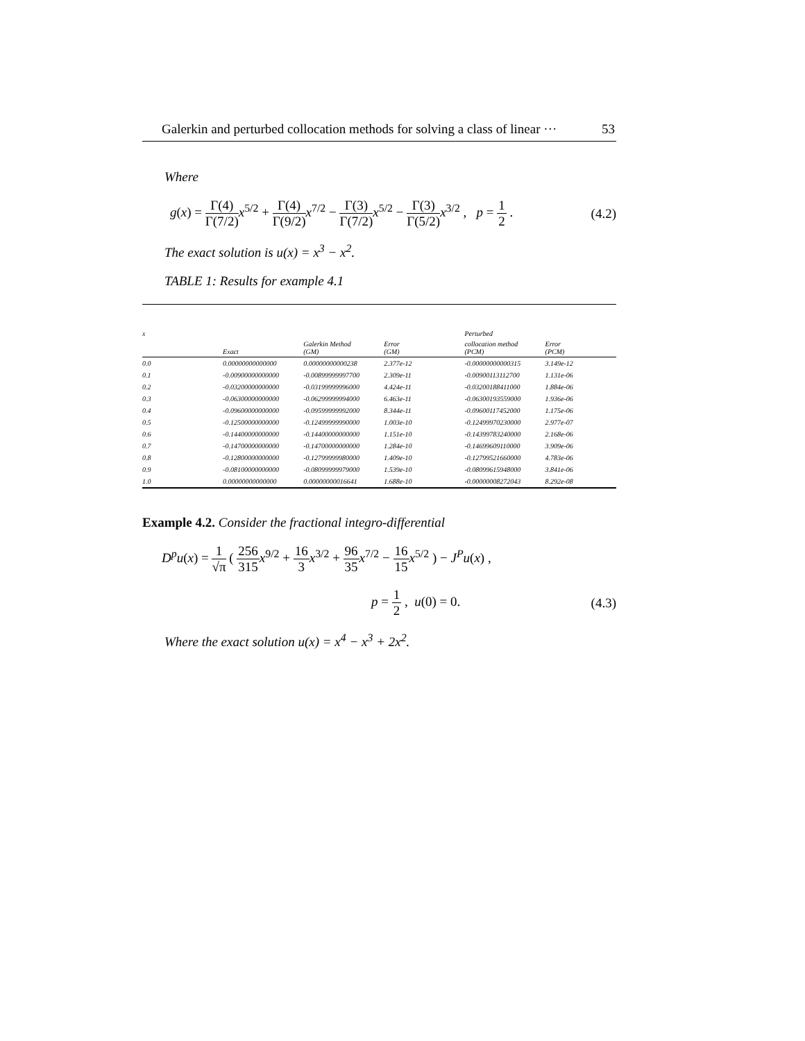Galerkin and perturbed collocation methods for solving a class of linear ··· 53
Where
g(x) = Γ(4) Γ(7/2) x<sup>5/2</sup> + Γ(4) Γ(9/2) x<sup>7/2</sup> − Γ(3) Γ(7/2) x<sup>5/2</sup> − Γ(3) Γ(5/2) x<sup>3/2</sup> , p = 1 2 . (4.2)
The exact solution is u(x) = x<sup>3</sup> − x<sup>2</sup>.
TABLE 1: Results for example 4.1
| x | | | | Perturbed | |
| --- | --- | --- | --- | --- | --- |
| | Exact | Galerkin Method (GM) | Error (GM) | collocation method (PCM) | Error (PCM) |
| 0.0 | 0.00000000000000 | 0.00000000000238 | 2.377e-12 | -0.00000000000315 | 3.149e-12 |
| 0.1 | -0.00900000000000 | -0.00899999997700 | 2.309e-11 | -0.00900113112700 | 1.131e-06 |
| 0.2 | -0.03200000000000 | -0.03199999996000 | 4.424e-11 | -0.03200188411000 | 1.884e-06 |
| 0.3 | -0.06300000000000 | -0.06299999994000 | 6.463e-11 | -0.06300193559000 | 1.936e-06 |
| 0.4 | -0.09600000000000 | -0.09599999992000 | 8.344e-11 | -0.09600117452000 | 1.175e-06 |
| 0.5 | -0.12500000000000 | -0.12499999990000 | 1.003e-10 | -0.12499970230000 | 2.977e-07 |
| 0.6 | -0.14400000000000 | -0.14400000000000 | 1.151e-10 | -0.14399783240000 | 2.168e-06 |
| 0.7 | -0.14700000000000 | -0.14700000000000 | 1.284e-10 | -0.14699609110000 | 3.909e-06 |
| 0.8 | -0.12800000000000 | -0.12799999980000 | 1.409e-10 | -0.12799521660000 | 4.783e-06 |
| 0.9 | -0.08100000000000 | -0.08099999979000 | 1.539e-10 | -0.08099615948000 | 3.841e-06 |
| 1.0 | 0.00000000000000 | 0.00000000016641 | 1.688e-10 | -0.00000008272043 | 8.292e-08 |
Example 4.2. Consider the fractional integro-differential
D<sup>p</sup>u(x) = 1 √π ( 256 315 x<sup>9/2</sup> + 16 3 x<sup>3/2</sup> + 96 35 x<sup>7/2</sup> − 16 15 x<sup>5/2</sup> ) − J<sup>P</sup>u(x) ,
p = 1 2 , u(0) = 0. (4.3)
Where the exact solution u(x) = x<sup>4</sup> − x<sup>3</sup> + 2x<sup>2</sup>.